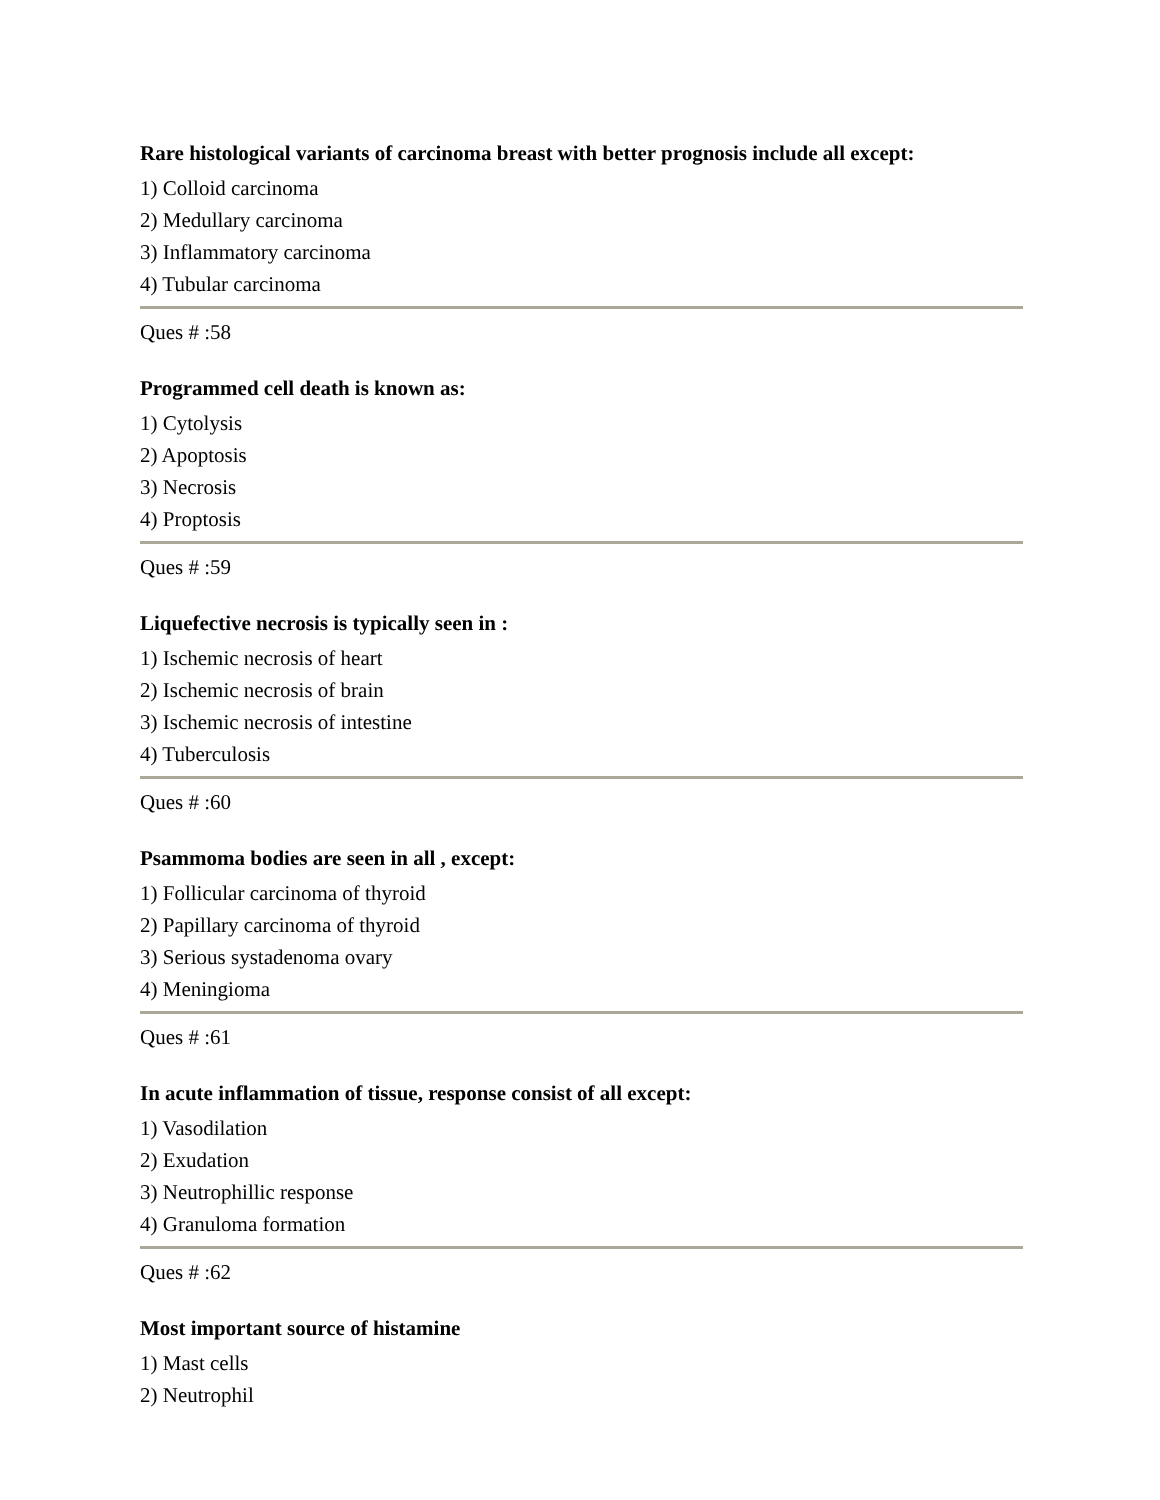Rare histological variants of carcinoma breast with better prognosis include all except:
1) Colloid carcinoma
2) Medullary carcinoma
3) Inflammatory carcinoma
4) Tubular carcinoma
Ques # :58
Programmed cell death is known as:
1) Cytolysis
2) Apoptosis
3) Necrosis
4) Proptosis
Ques # :59
Liquefective necrosis is typically seen in :
1) Ischemic necrosis of heart
2) Ischemic necrosis of brain
3) Ischemic necrosis of intestine
4) Tuberculosis
Ques # :60
Psammoma bodies are seen in all , except:
1) Follicular carcinoma of thyroid
2) Papillary carcinoma of thyroid
3) Serious systadenoma ovary
4) Meningioma
Ques # :61
In acute inflammation of tissue, response consist of all except:
1) Vasodilation
2) Exudation
3) Neutrophillic response
4) Granuloma formation
Ques # :62
Most important source of histamine
1) Mast cells
2) Neutrophil